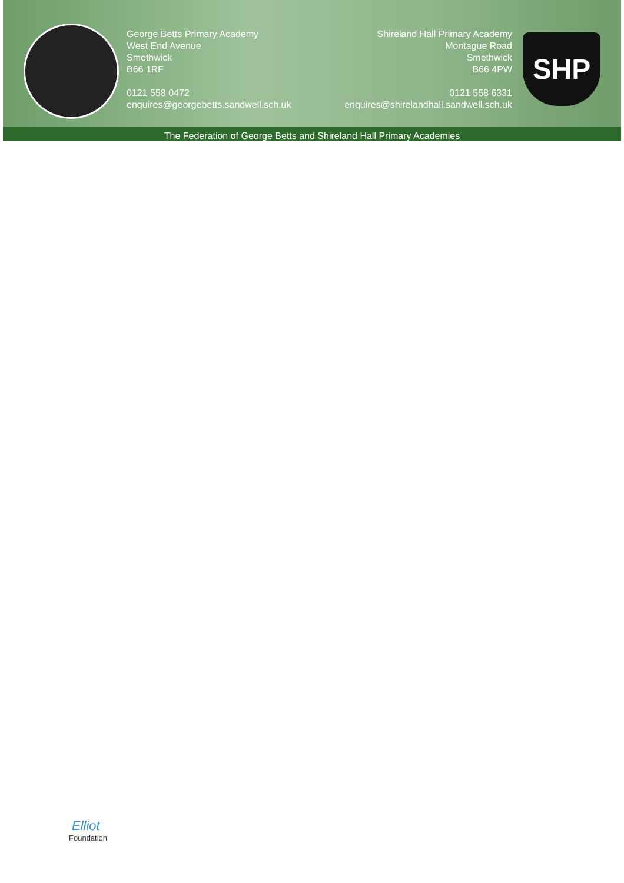SHP
George Betts Primary Academy
West End Avenue
Smethwick
B66 1RF
0121 558 0472
enquires@georgebetts.sandwell.sch.uk
Shireland Hall Primary Academy
Montague Road
Smethwick
B66 4PW
0121 558 6331
enquires@shirelandhall.sandwell.sch.uk
The Federation of George Betts and Shireland Hall Primary Academies
Elliot
Foundation